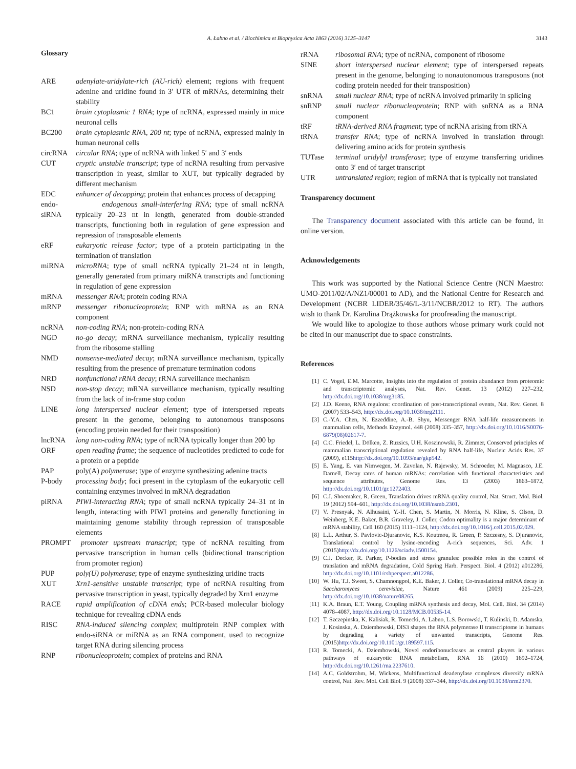A. Łabno et al. / Biochimica et Biophysica Acta 1863 (2016) 3125–3147
3143
Glossary
ARE adenylate-uridylate-rich (AU-rich) element; regions with frequent adenine and uridine found in 3′ UTR of mRNAs, determining their stability
BC1 brain cytoplasmic 1 RNA; type of ncRNA, expressed mainly in mice neuronal cells
BC200 brain cytoplasmic RNA, 200 nt; type of ncRNA, expressed mainly in human neuronal cells
circRNA circular RNA; type of ncRNA with linked 5′ and 3′ ends
CUT cryptic unstable transcript; type of ncRNA resulting from pervasive transcription in yeast, similar to XUT, but typically degraded by different mechanism
EDC enhancer of decapping; protein that enhances process of decapping
endo-siRNA
endogenous small-interfering RNA; type of small ncRNA typically 20–23 nt in length, generated from double-stranded transcripts, functioning both in regulation of gene expression and repression of transposable elements
eRF eukaryotic release factor; type of a protein participating in the termination of translation
miRNA microRNA; type of small ncRNA typically 21–24 nt in length, generally generated from primary miRNA transcripts and functioning in regulation of gene expression
mRNA messenger RNA; protein coding RNA
mRNP messenger ribonucleoprotein; RNP with mRNA as an RNA component
ncRNA non-coding RNA; non-protein-coding RNA
NGD no-go decay; mRNA surveillance mechanism, typically resulting from the ribosome stalling
NMD nonsense-mediated decay; mRNA surveillance mechanism, typically resulting from the presence of premature termination codons
NRD nonfunctional rRNA decay; rRNA surveillance mechanism
NSD non-stop decay; mRNA surveillance mechanism, typically resulting from the lack of in-frame stop codon
LINE long interspersed nuclear element; type of interspersed repeats present in the genome, belonging to autonomous transposons (encoding protein needed for their transposition)
lncRNA long non-coding RNA; type of ncRNA typically longer than 200 bp
ORF open reading frame; the sequence of nucleotides predicted to code for a protein or a peptide
PAP poly(A) polymerase; type of enzyme synthesizing adenine tracts
P-body processing body; foci present in the cytoplasm of the eukaryotic cell containing enzymes involved in mRNA degradation
piRNA PIWI-interacting RNA; type of small ncRNA typically 24–31 nt in length, interacting with PIWI proteins and generally functioning in maintaining genome stability through repression of transposable elements
PROMPT promoter upstream transcript; type of ncRNA resulting from pervasive transcription in human cells (bidirectional transcription from promoter region)
PUP poly(U) polymerase; type of enzyme synthesizing uridine tracts
XUT Xrn1-sensitive unstable transcript; type of ncRNA resulting from pervasive transcription in yeast, typically degraded by Xrn1 enzyme
RACE rapid amplification of cDNA ends; PCR-based molecular biology technique for revealing cDNA ends
RISC RNA-induced silencing complex; multiprotein RNP complex with endo-siRNA or miRNA as an RNA component, used to recognize target RNA during silencing process
RNP ribonucleoprotein; complex of proteins and RNA
rRNA ribosomal RNA; type of ncRNA, component of ribosome
SINE short interspersed nuclear element; type of interspersed repeats present in the genome, belonging to nonautonomous transposons (not coding protein needed for their transposition)
snRNA small nuclear RNA; type of ncRNA involved primarily in splicing
snRNP small nuclear ribonucleoprotein; RNP with snRNA as a RNA component
tRF tRNA-derived RNA fragment; type of ncRNA arising from tRNA
tRNA transfer RNA; type of ncRNA involved in translation through delivering amino acids for protein synthesis
TUTase terminal uridylyl transferase; type of enzyme transferring uridines onto 3′ end of target transcript
UTR untranslated region; region of mRNA that is typically not translated
Transparency document
The Transparency document associated with this article can be found, in online version.
Acknowledgements
This work was supported by the National Science Centre (NCN Maestro: UMO-2011/02/A/NZ1/00001 to AD), and the National Centre for Research and Development (NCBR LIDER/35/46/L-3/11/NCBR/2012 to RT). The authors wish to thank Dr. Karolina Drążkowska for proofreading the manuscript.
We would like to apologize to those authors whose primary work could not be cited in our manuscript due to space constraints.
References
[1] C. Vogel, E.M. Marcotte, Insights into the regulation of protein abundance from proteomic and transcriptomic analyses, Nat. Rev. Genet. 13 (2012) 227–232, http://dx.doi.org/10.1038/nrg3185.
[2] J.D. Keene, RNA regulons: coordination of post-transcriptional events, Nat. Rev. Genet. 8 (2007) 533–543, http://dx.doi.org/10.1038/nrg2111.
[3] C.-Y.A. Chen, N. Ezzeddine, A.-B. Shyu, Messenger RNA half-life measurements in mammalian cells, Methods Enzymol. 448 (2008) 335–357, http://dx.doi.org/10.1016/S0076-6879(08)02617-7.
[4] C.C. Friedel, L. Dölken, Z. Ruzsics, U.H. Koszinowski, R. Zimmer, Conserved principles of mammalian transcriptional regulation revealed by RNA half-life, Nucleic Acids Res. 37 (2009), e115http://dx.doi.org/10.1093/nar/gkp542.
[5] E. Yang, E. van Nimwegen, M. Zavolan, N. Rajewsky, M. Schroeder, M. Magnasco, J.E. Darnell, Decay rates of human mRNAs: correlation with functional characteristics and sequence attributes, Genome Res. 13 (2003) 1863–1872, http://dx.doi.org/10.1101/gr.1272403.
[6] C.J. Shoemaker, R. Green, Translation drives mRNA quality control, Nat. Struct. Mol. Biol. 19 (2012) 594–601, http://dx.doi.org/10.1038/nsmb.2301.
[7] V. Presnyak, N. Alhusaini, Y.-H. Chen, S. Martin, N. Morris, N. Kline, S. Olson, D. Weinberg, K.E. Baker, B.R. Graveley, J. Coller, Codon optimality is a major determinant of mRNA stability, Cell 160 (2015) 1111–1124, http://dx.doi.org/10.1016/j.cell.2015.02.029.
[8] L.L. Arthur, S. Pavlovic-Djuranovic, K.S. Koutmou, R. Green, P. Szczesny, S. Djuranovic, Translational control by lysine-encoding A-rich sequences, Sci. Adv. 1 (2015)http://dx.doi.org/10.1126/sciadv.1500154.
[9] C.J. Decker, R. Parker, P-bodies and stress granules: possible roles in the control of translation and mRNA degradation, Cold Spring Harb. Perspect. Biol. 4 (2012) a012286, http://dx.doi.org/10.1101/cshperspect.a012286.
[10] W. Hu, T.J. Sweet, S. Chamnongpol, K.E. Baker, J. Coller, Co-translational mRNA decay in Saccharomyces cerevisiae, Nature 461 (2009) 225–229, http://dx.doi.org/10.1038/nature08265.
[11] K.A. Braun, E.T. Young, Coupling mRNA synthesis and decay, Mol. Cell. Biol. 34 (2014) 4078–4087, http://dx.doi.org/10.1128/MCB.00535-14.
[12] T. Szczepinska, K. Kalisiak, R. Tomecki, A. Labno, L.S. Borowski, T. Kulinski, D. Adamska, J. Kosinska, A. Dziembowski, DIS3 shapes the RNA polymerase II transcriptome in humans by degrading a variety of unwanted transcripts, Genome Res. (2015)http://dx.doi.org/10.1101/gr.189597.115.
[13] R. Tomecki, A. Dziembowski, Novel endoribonucleases as central players in various pathways of eukaryotic RNA metabolism, RNA 16 (2010) 1692–1724, http://dx.doi.org/10.1261/rna.2237610.
[14] A.C. Goldstrohm, M. Wickens, Multifunctional deadenylase complexes diversify mRNA control, Nat. Rev. Mol. Cell Biol. 9 (2008) 337–344, http://dx.doi.org/10.1038/nrm2370.